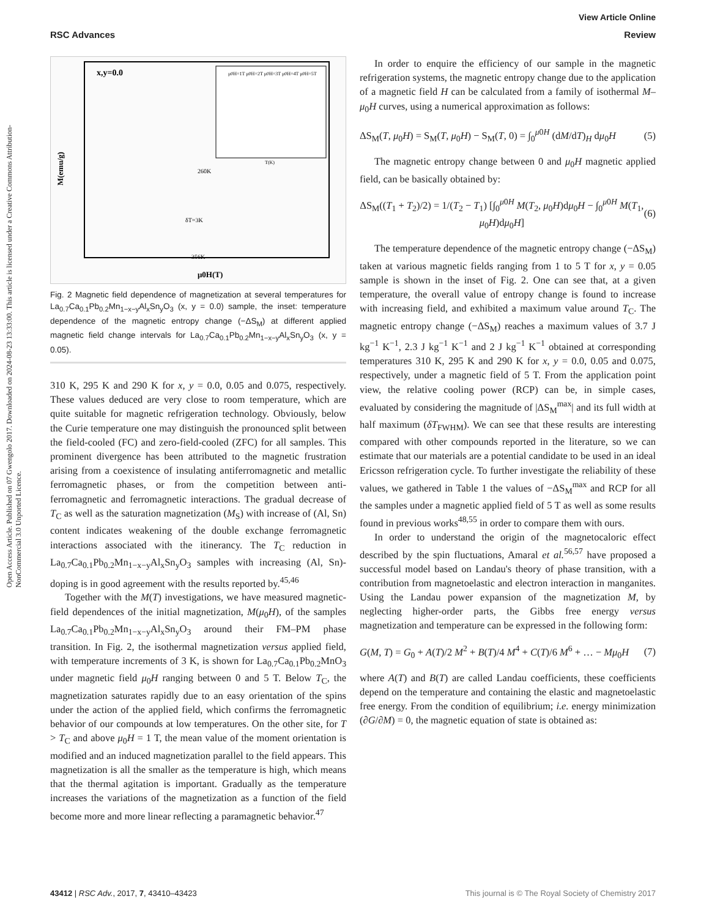View Article Online
RSC Advances Review
Open Access Article. Published on 07 Gwengolo 2017. Downloaded on 2024-08-23 13:33:00. This article is licensed under a Creative Commons Attribution-NonCommercial 3.0 Unported Licence.
x,y=0.0
260K
356K
δT=3K
μ0H(T)
M(emu/g)
μ0H=1T μ0H=2T μ0H=3T μ0H=4T μ0H=5T
T(K)
Fig. 2 Magnetic field dependence of magnetization at several temperatures for La<sub>0.7</sub>Ca<sub>0.1</sub>Pb<sub>0.2</sub>Mn<sub>1−x−y</sub>Al<sub>x</sub>Sn<sub>y</sub>O<sub>3</sub> (x, y = 0.0) sample, the inset: temperature dependence of the magnetic entropy change (−ΔS<sub>M</sub>) at different applied magnetic field change intervals for La<sub>0.7</sub>Ca<sub>0.1</sub>Pb<sub>0.2</sub>Mn<sub>1−x−y</sub>Al<sub>x</sub>Sn<sub>y</sub>O<sub>3</sub> (x, y = 0.05).
310 K, 295 K and 290 K for x, y = 0.0, 0.05 and 0.075, respectively. These values deduced are very close to room temperature, which are quite suitable for magnetic refrigeration technology. Obviously, below the Curie temperature one may distinguish the pronounced split between the field-cooled (FC) and zero-field-cooled (ZFC) for all samples. This prominent divergence has been attributed to the magnetic frustration arising from a coexistence of insulating antiferromagnetic and metallic ferromagnetic phases, or from the competition between anti-ferromagnetic and ferromagnetic interactions. The gradual decrease of T<sub>C</sub> as well as the saturation magnetization (M<sub>S</sub>) with increase of (Al, Sn) content indicates weakening of the double exchange ferromagnetic interactions associated with the itinerancy. The T<sub>C</sub> reduction in La<sub>0.7</sub>Ca<sub>0.1</sub>Pb<sub>0.2</sub>Mn<sub>1−x−y</sub>Al<sub>x</sub>Sn<sub>y</sub>O<sub>3</sub> samples with increasing (Al, Sn)-doping is in good agreement with the results reported by.<sup>45,46</sup>
Together with the M(T) investigations, we have measured magnetic-field dependences of the initial magnetization, M(μ<sub>0</sub>H), of the samples La<sub>0.7</sub>Ca<sub>0.1</sub>Pb<sub>0.2</sub>Mn<sub>1−x−y</sub>Al<sub>x</sub>Sn<sub>y</sub>O<sub>3</sub> around their FM–PM phase transition. In Fig. 2, the isothermal magnetization versus applied field, with temperature increments of 3 K, is shown for La<sub>0.7</sub>Ca<sub>0.1</sub>Pb<sub>0.2</sub>MnO<sub>3</sub> under magnetic field μ<sub>0</sub>H ranging between 0 and 5 T. Below T<sub>C</sub>, the magnetization saturates rapidly due to an easy orientation of the spins under the action of the applied field, which confirms the ferromagnetic behavior of our compounds at low temperatures. On the other site, for T > T<sub>C</sub> and above μ<sub>0</sub>H = 1 T, the mean value of the moment orientation is modified and an induced magnetization parallel to the field appears. This magnetization is all the smaller as the temperature is high, which means that the thermal agitation is important. Gradually as the temperature increases the variations of the magnetization as a function of the field become more and more linear reflecting a paramagnetic behavior.<sup>47</sup>
In order to enquire the efficiency of our sample in the magnetic refrigeration systems, the magnetic entropy change due to the application of a magnetic field H can be calculated from a family of isothermal M–μ<sub>0</sub>H curves, using a numerical approximation as follows:
ΔS<sub>M</sub>(T, μ<sub>0</sub>H) = S<sub>M</sub>(T, μ<sub>0</sub>H) − S<sub>M</sub>(T, 0) = ∫<sub>0</sub><sup>μ0H</sup> (dM/dT)<sub>H</sub> dμ<sub>0</sub>H (5)
The magnetic entropy change between 0 and μ<sub>0</sub>H magnetic applied field, can be basically obtained by:
ΔS<sub>M</sub>((T<sub>1</sub> + T<sub>2</sub>)/2) = 1/(T<sub>2</sub> − T<sub>1</sub>) [∫<sub>0</sub><sup>μ0H</sup> M(T<sub>2</sub>, μ<sub>0</sub>H)dμ<sub>0</sub>H − ∫<sub>0</sub><sup>μ0H</sup> M(T<sub>1</sub>, μ<sub>0</sub>H)dμ<sub>0</sub>H] (6)
The temperature dependence of the magnetic entropy change (−ΔS<sub>M</sub>) taken at various magnetic fields ranging from 1 to 5 T for x, y = 0.05 sample is shown in the inset of Fig. 2. One can see that, at a given temperature, the overall value of entropy change is found to increase with increasing field, and exhibited a maximum value around T<sub>C</sub>. The magnetic entropy change (−ΔS<sub>M</sub>) reaches a maximum values of 3.7 J kg<sup>−1</sup> K<sup>−1</sup>, 2.3 J kg<sup>−1</sup> K<sup>−1</sup> and 2 J kg<sup>−1</sup> K<sup>−1</sup> obtained at corresponding temperatures 310 K, 295 K and 290 K for x, y = 0.0, 0.05 and 0.075, respectively, under a magnetic field of 5 T. From the application point view, the relative cooling power (RCP) can be, in simple cases, evaluated by considering the magnitude of |ΔS<sub>M</sub><sup>max</sup>| and its full width at half maximum (δT<sub>FWHM</sub>). We can see that these results are interesting compared with other compounds reported in the literature, so we can estimate that our materials are a potential candidate to be used in an ideal Ericsson refrigeration cycle. To further investigate the reliability of these values, we gathered in Table 1 the values of −ΔS<sub>M</sub><sup>max</sup> and RCP for all the samples under a magnetic applied field of 5 T as well as some results found in previous works<sup>48,55</sup> in order to compare them with ours.
In order to understand the origin of the magnetocaloric effect described by the spin fluctuations, Amaral et al.<sup>56,57</sup> have proposed a successful model based on Landau's theory of phase transition, with a contribution from magnetoelastic and electron interaction in manganites. Using the Landau power expansion of the magnetization M, by neglecting higher-order parts, the Gibbs free energy versus magnetization and temperature can be expressed in the following form:
G(M, T) = G<sub>0</sub> + A(T)/2 M<sup>2</sup> + B(T)/4 M<sup>4</sup> + C(T)/6 M<sup>6</sup> + … − Mμ<sub>0</sub>H (7)
where A(T) and B(T) are called Landau coefficients, these coefficients depend on the temperature and containing the elastic and magnetoelastic free energy. From the condition of equilibrium; i.e. energy minimization (∂G/∂M) = 0, the magnetic equation of state is obtained as:
43412 | RSC Adv., 2017, 7, 43410–43423 This journal is © The Royal Society of Chemistry 2017